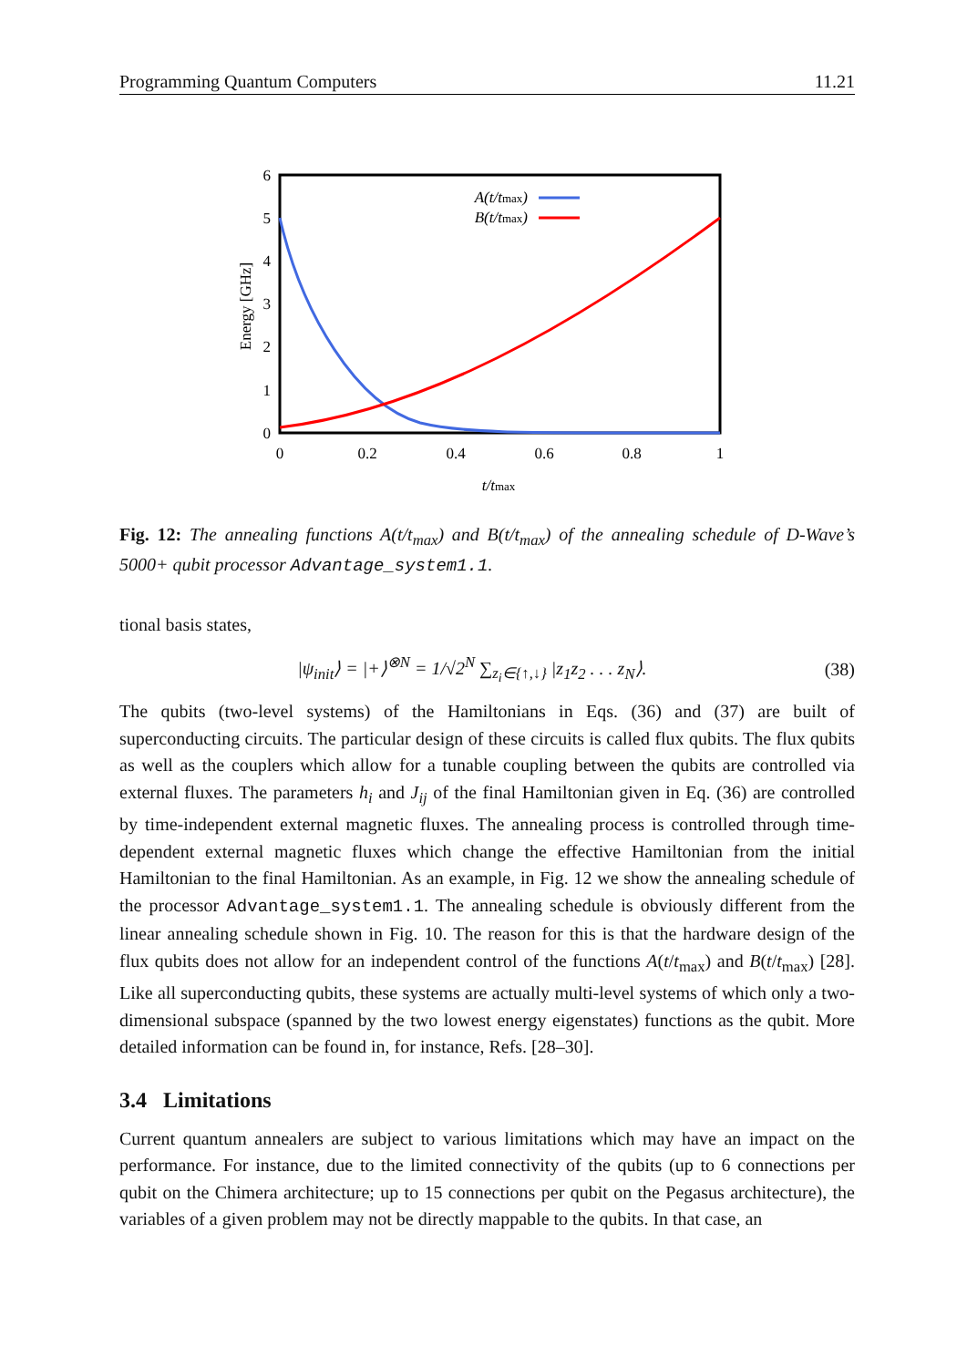Programming Quantum Computers 11.21
6
5
4
3
2
1
0
0
0.2
0.4
0.6
0.8
1
t/tmax
Energy [GHz]
A(t/tmax)
B(t/tmax)
Fig. 12: The annealing functions A(t/t<sub>max</sub>) and B(t/t<sub>max</sub>) of the annealing schedule of D-Wave’s 5000+ qubit processor Advantage_system1.1.
tional basis states,
|ψ<sub>init</sub>⟩ = |+⟩<sup>⊗N</sup> = 1/√2<sup>N</sup> ∑<sub>z<sub>i</sub>∈{↑,↓}</sub> |z<sub>1</sub>z<sub>2</sub> . . . z<sub>N</sub>⟩. (38)
The qubits (two-level systems) of the Hamiltonians in Eqs. (36) and (37) are built of superconducting circuits. The particular design of these circuits is called flux qubits. The flux qubits as well as the couplers which allow for a tunable coupling between the qubits are controlled via external fluxes. The parameters h<sub>i</sub> and J<sub>ij</sub> of the final Hamiltonian given in Eq. (36) are controlled by time-independent external magnetic fluxes. The annealing process is controlled through time-dependent external magnetic fluxes which change the effective Hamiltonian from the initial Hamiltonian to the final Hamiltonian. As an example, in Fig. 12 we show the annealing schedule of the processor Advantage_system1.1. The annealing schedule is obviously different from the linear annealing schedule shown in Fig. 10. The reason for this is that the hardware design of the flux qubits does not allow for an independent control of the functions A(t/t<sub>max</sub>) and B(t/t<sub>max</sub>) [28]. Like all superconducting qubits, these systems are actually multi-level systems of which only a two-dimensional subspace (spanned by the two lowest energy eigenstates) functions as the qubit. More detailed information can be found in, for instance, Refs. [28–30].
3.4 Limitations
Current quantum annealers are subject to various limitations which may have an impact on the performance. For instance, due to the limited connectivity of the qubits (up to 6 connections per qubit on the Chimera architecture; up to 15 connections per qubit on the Pegasus architecture), the variables of a given problem may not be directly mappable to the qubits. In that case, an